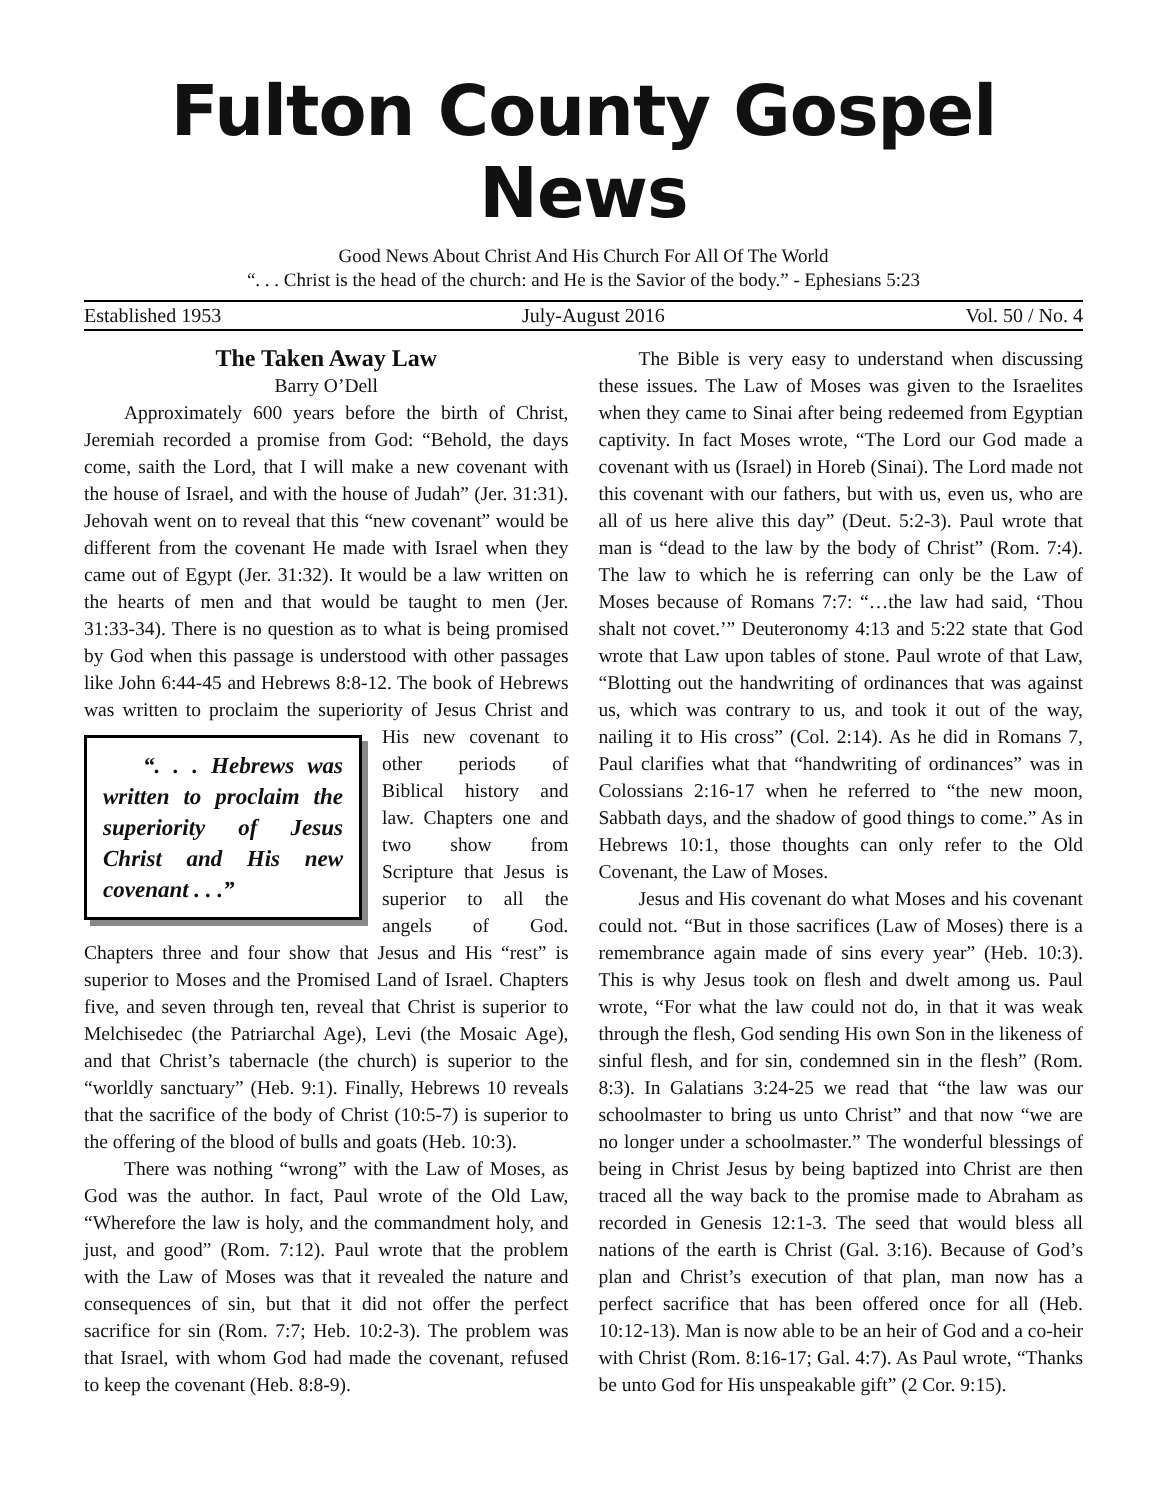Fulton County Gospel News
Good News About Christ And His Church For All Of The World
“. . . Christ is the head of the church: and He is the Savior of the body.” - Ephesians 5:23
Established 1953 July-August 2016 Vol. 50 / No. 4
The Taken Away Law
Barry O’Dell
Approximately 600 years before the birth of Christ, Jeremiah recorded a promise from God: “Behold, the days come, saith the Lord, that I will make a new covenant with the house of Israel, and with the house of Judah” (Jer. 31:31). Jehovah went on to reveal that this “new covenant” would be different from the covenant He made with Israel when they came out of Egypt (Jer. 31:32). It would be a law written on the hearts of men and that would be taught to men (Jer. 31:33-34). There is no question as to what is being promised by God when this passage is understood with other passages like John 6:44-45 and Hebrews 8:8-12. The book of Hebrews was written to proclaim the superiority of Jesus Christ and “. . . Hebrews was written to proclaim the superiority of Jesus Christ and His new covenant . . .” His new covenant to other periods of Biblical history and law. Chapters one and two show from Scripture that Jesus is superior to all the angels of God. Chapters three and four show that Jesus and His “rest” is superior to Moses and the Promised Land of Israel. Chapters five, and seven through ten, reveal that Christ is superior to Melchisedec (the Patriarchal Age), Levi (the Mosaic Age), and that Christ’s tabernacle (the church) is superior to the “worldly sanctuary” (Heb. 9:1). Finally, Hebrews 10 reveals that the sacrifice of the body of Christ (10:5-7) is superior to the offering of the blood of bulls and goats (Heb. 10:3).
There was nothing “wrong” with the Law of Moses, as God was the author. In fact, Paul wrote of the Old Law, “Wherefore the law is holy, and the commandment holy, and just, and good” (Rom. 7:12). Paul wrote that the problem with the Law of Moses was that it revealed the nature and consequences of sin, but that it did not offer the perfect sacrifice for sin (Rom. 7:7; Heb. 10:2-3). The problem was that Israel, with whom God had made the covenant, refused to keep the covenant (Heb. 8:8-9).
The Bible is very easy to understand when discussing these issues. The Law of Moses was given to the Israelites when they came to Sinai after being redeemed from Egyptian captivity. In fact Moses wrote, “The Lord our God made a covenant with us (Israel) in Horeb (Sinai). The Lord made not this covenant with our fathers, but with us, even us, who are all of us here alive this day” (Deut. 5:2-3). Paul wrote that man is “dead to the law by the body of Christ” (Rom. 7:4). The law to which he is referring can only be the Law of Moses because of Romans 7:7: “…the law had said, ‘Thou shalt not covet.’” Deuteronomy 4:13 and 5:22 state that God wrote that Law upon tables of stone. Paul wrote of that Law, “Blotting out the handwriting of ordinances that was against us, which was contrary to us, and took it out of the way, nailing it to His cross” (Col. 2:14). As he did in Romans 7, Paul clarifies what that “handwriting of ordinances” was in Colossians 2:16-17 when he referred to “the new moon, Sabbath days, and the shadow of good things to come.” As in Hebrews 10:1, those thoughts can only refer to the Old Covenant, the Law of Moses.
Jesus and His covenant do what Moses and his covenant could not. “But in those sacrifices (Law of Moses) there is a remembrance again made of sins every year” (Heb. 10:3). This is why Jesus took on flesh and dwelt among us. Paul wrote, “For what the law could not do, in that it was weak through the flesh, God sending His own Son in the likeness of sinful flesh, and for sin, condemned sin in the flesh” (Rom. 8:3). In Galatians 3:24-25 we read that “the law was our schoolmaster to bring us unto Christ” and that now “we are no longer under a schoolmaster.” The wonderful blessings of being in Christ Jesus by being baptized into Christ are then traced all the way back to the promise made to Abraham as recorded in Genesis 12:1-3. The seed that would bless all nations of the earth is Christ (Gal. 3:16). Because of God’s plan and Christ’s execution of that plan, man now has a perfect sacrifice that has been offered once for all (Heb. 10:12-13). Man is now able to be an heir of God and a co-heir with Christ (Rom. 8:16-17; Gal. 4:7). As Paul wrote, “Thanks be unto God for His unspeakable gift” (2 Cor. 9:15).